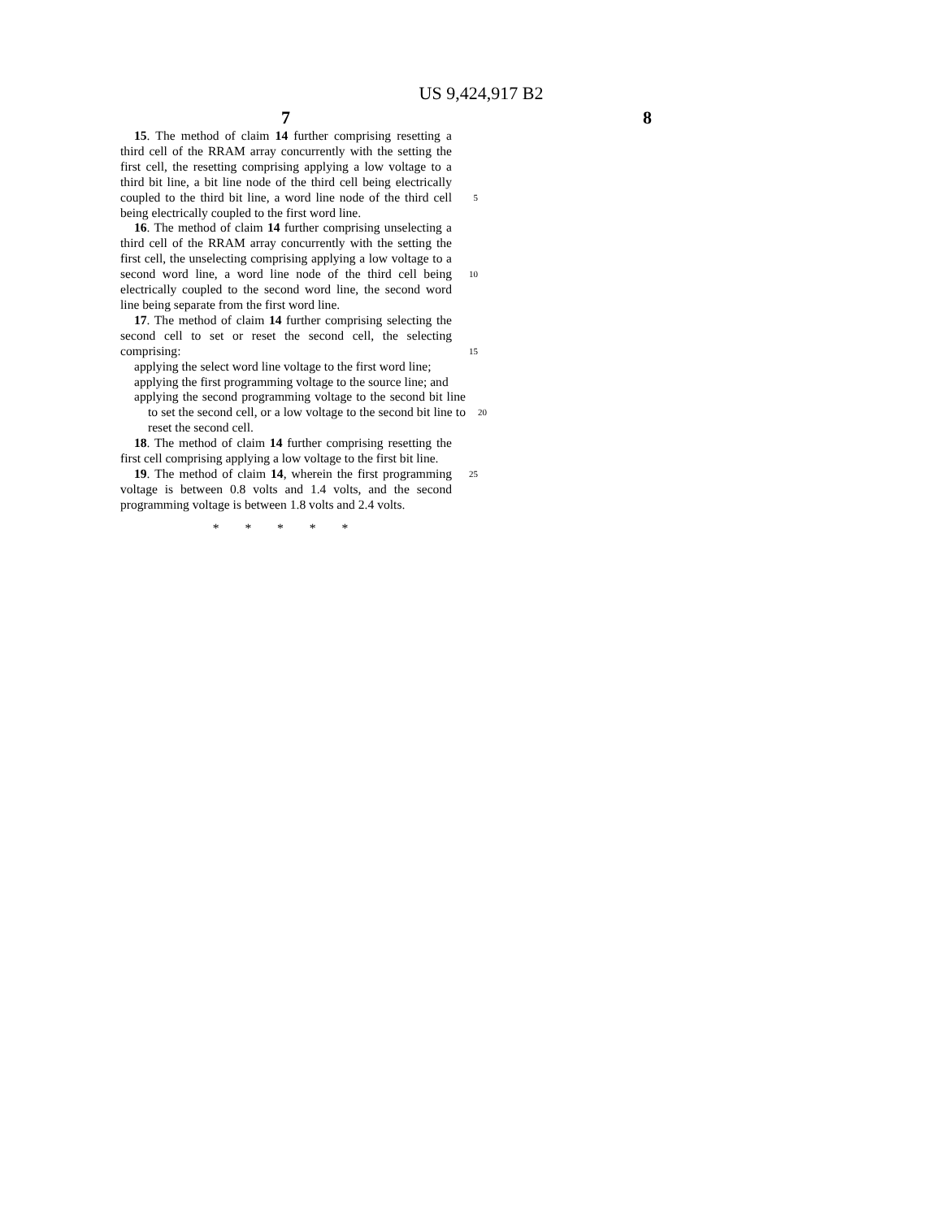US 9,424,917 B2
7 8
15. The method of claim 14 further comprising resetting a third cell of the RRAM array concurrently with the setting the first cell, the resetting comprising applying a low voltage to a third bit line, a bit line node of the third cell being electrically coupled to the third bit line, a word line node of the third cell 5 being electrically coupled to the first word line.
16. The method of claim 14 further comprising unselecting a third cell of the RRAM array concurrently with the setting the first cell, the unselecting comprising applying a low voltage to a second word line, a word line node of the third cell 10 being electrically coupled to the second word line, the second word line being separate from the first word line.
17. The method of claim 14 further comprising selecting the second cell to set or reset the second cell, the selecting comprising: 15
applying the select word line voltage to the first word line;
applying the first programming voltage to the source line; and
applying the second programming voltage to the second bit line to set the second cell, or a low voltage to the second 20 bit line to reset the second cell.
18. The method of claim 14 further comprising resetting the first cell comprising applying a low voltage to the first bit line.
19. The method of claim 14, wherein the first programming 25 voltage is between 0.8 volts and 1.4 volts, and the second programming voltage is between 1.8 volts and 2.4 volts.
* * * * *